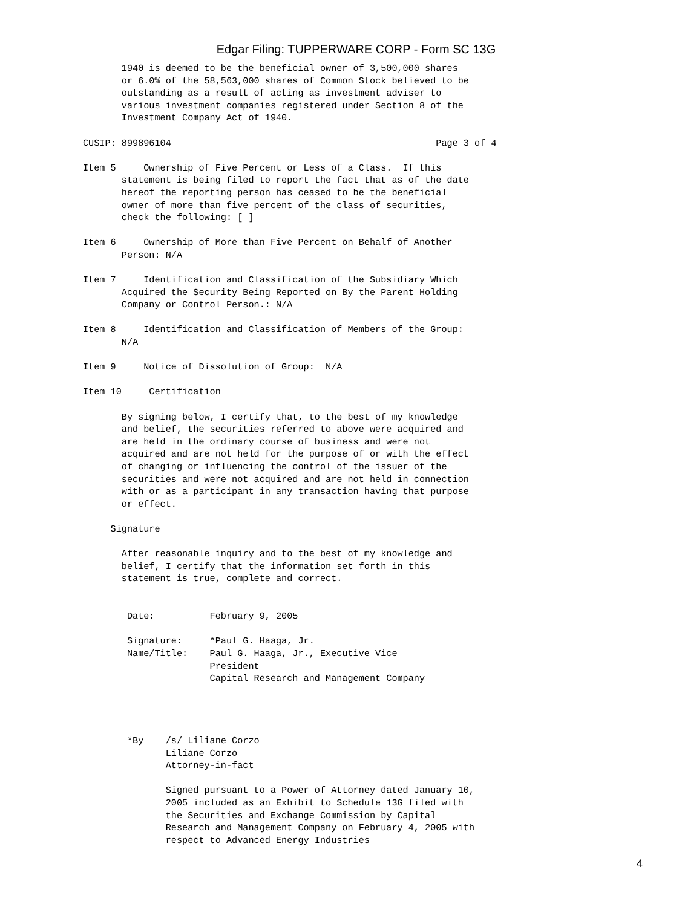Edgar Filing: TUPPERWARE CORP - Form SC 13G
       1940 is deemed to be the beneficial owner of 3,500,000 shares
       or 6.0% of the 58,563,000 shares of Common Stock believed to be
       outstanding as a result of acting as investment adviser to
       various investment companies registered under Section 8 of the
       Investment Company Act of 1940.

CUSIP: 899896104                                                Page 3 of 4

Item 5     Ownership of Five Percent or Less of a Class.  If this
       statement is being filed to report the fact that as of the date
       hereof the reporting person has ceased to be the beneficial
       owner of more than five percent of the class of securities,
       check the following: [ ]

Item 6     Ownership of More than Five Percent on Behalf of Another
       Person: N/A

Item 7     Identification and Classification of the Subsidiary Which
       Acquired the Security Being Reported on By the Parent Holding
       Company or Control Person.: N/A

Item 8     Identification and Classification of Members of the Group:
       N/A

Item 9     Notice of Dissolution of Group:  N/A

Item 10     Certification

       By signing below, I certify that, to the best of my knowledge
       and belief, the securities referred to above were acquired and
       are held in the ordinary course of business and were not
       acquired and are not held for the purpose of or with the effect
       of changing or influencing the control of the issuer of the
       securities and were not acquired and are not held in connection
       with or as a participant in any transaction having that purpose
       or effect.

     Signature

       After reasonable inquiry and to the best of my knowledge and
       belief, I certify that the information set forth in this
       statement is true, complete and correct.


        Date:          February 9, 2005

        Signature:     *Paul G. Haaga, Jr.
        Name/Title:    Paul G. Haaga, Jr., Executive Vice
                       President
                       Capital Research and Management Company




        *By    /s/ Liliane Corzo
               Liliane Corzo
               Attorney-in-fact

               Signed pursuant to a Power of Attorney dated January 10,
               2005 included as an Exhibit to Schedule 13G filed with
               the Securities and Exchange Commission by Capital
               Research and Management Company on February 4, 2005 with
               respect to Advanced Energy Industries
4